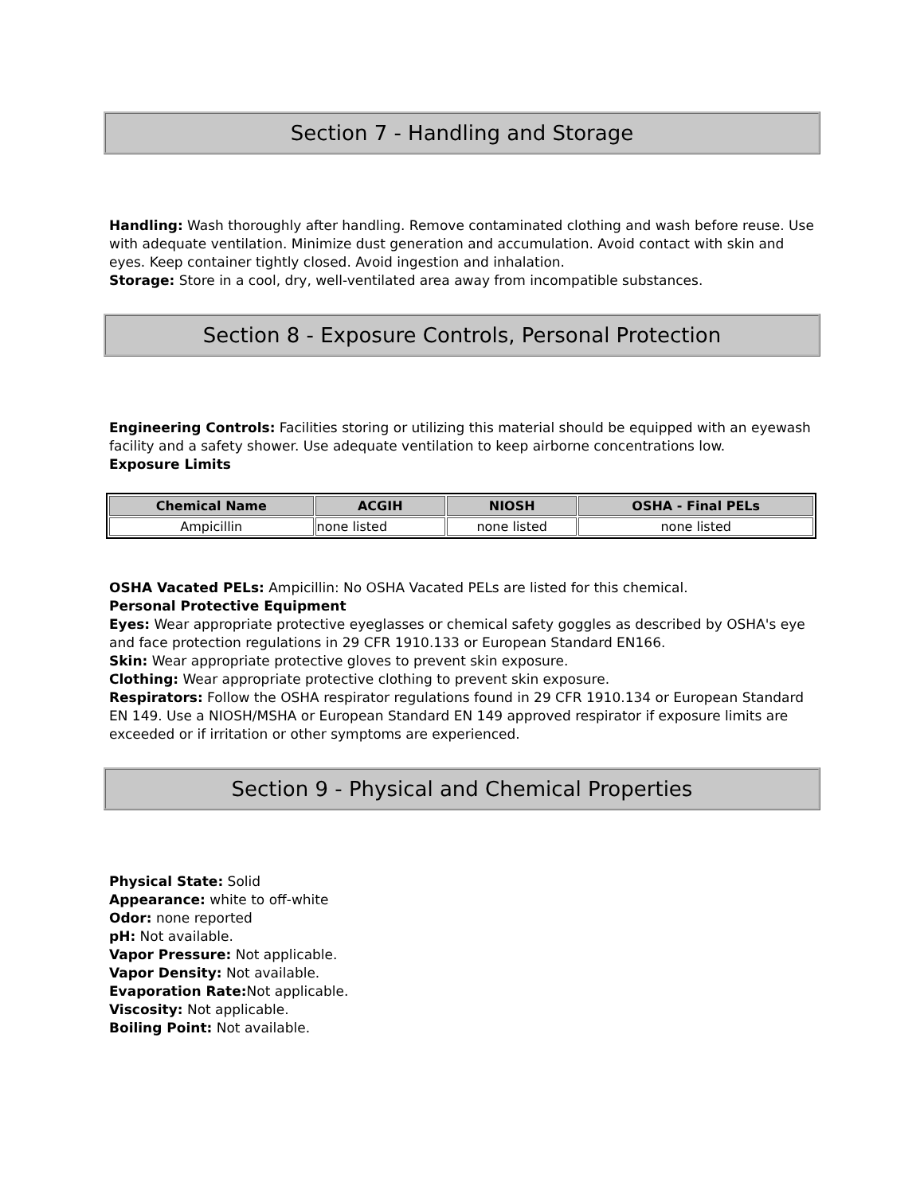Section 7 - Handling and Storage
Handling: Wash thoroughly after handling. Remove contaminated clothing and wash before reuse. Use with adequate ventilation. Minimize dust generation and accumulation. Avoid contact with skin and eyes. Keep container tightly closed. Avoid ingestion and inhalation.
Storage: Store in a cool, dry, well-ventilated area away from incompatible substances.
Section 8 - Exposure Controls, Personal Protection
Engineering Controls: Facilities storing or utilizing this material should be equipped with an eyewash facility and a safety shower. Use adequate ventilation to keep airborne concentrations low.
Exposure Limits
| Chemical Name | ACGIH | NIOSH | OSHA - Final PELs |
| --- | --- | --- | --- |
| Ampicillin | none listed | none listed | none listed |
OSHA Vacated PELs: Ampicillin: No OSHA Vacated PELs are listed for this chemical.
Personal Protective Equipment
Eyes: Wear appropriate protective eyeglasses or chemical safety goggles as described by OSHA's eye and face protection regulations in 29 CFR 1910.133 or European Standard EN166.
Skin: Wear appropriate protective gloves to prevent skin exposure.
Clothing: Wear appropriate protective clothing to prevent skin exposure.
Respirators: Follow the OSHA respirator regulations found in 29 CFR 1910.134 or European Standard EN 149. Use a NIOSH/MSHA or European Standard EN 149 approved respirator if exposure limits are exceeded or if irritation or other symptoms are experienced.
Section 9 - Physical and Chemical Properties
Physical State: Solid
Appearance: white to off-white
Odor: none reported
pH: Not available.
Vapor Pressure: Not applicable.
Vapor Density: Not available.
Evaporation Rate: Not applicable.
Viscosity: Not applicable.
Boiling Point: Not available.